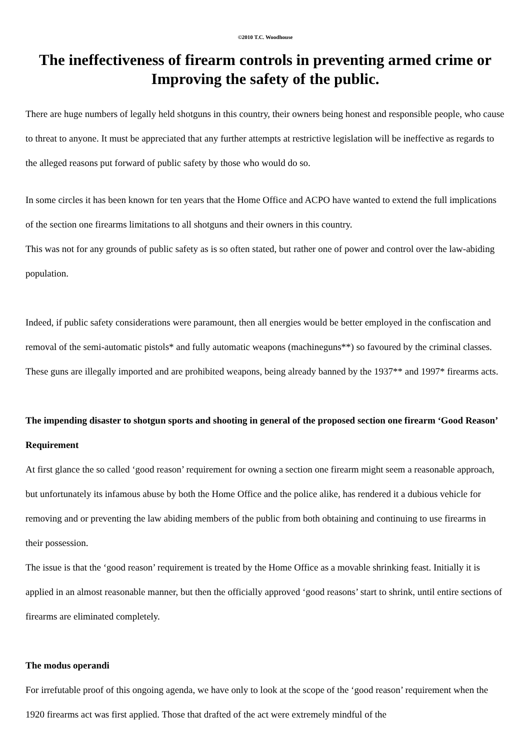©2010 T.C. Woodhouse
The ineffectiveness of firearm controls in preventing armed crime or Improving the safety of the public.
There are huge numbers of legally held shotguns in this country, their owners being honest and responsible people, who cause to threat to anyone. It must be appreciated that any further attempts at restrictive legislation will be ineffective as regards to the alleged reasons put forward of public safety by those who would do so.
In some circles it has been known for ten years that the Home Office and ACPO have wanted to extend the full implications of the section one firearms limitations to all shotguns and their owners in this country.
This was not for any grounds of public safety as is so often stated, but rather one of power and control over the law-abiding population.
Indeed, if public safety considerations were paramount, then all energies would be better employed in the confiscation and removal of the semi-automatic pistols* and fully automatic weapons (machineguns**) so favoured by the criminal classes. These guns are illegally imported and are prohibited weapons, being already banned by the 1937** and 1997* firearms acts.
The impending disaster to shotgun sports and shooting in general of the proposed section one firearm ‘Good Reason’ Requirement
At first glance the so called ‘good reason’ requirement for owning a section one firearm might seem a reasonable approach, but unfortunately its infamous abuse by both the Home Office and the police alike, has rendered it a dubious vehicle for removing and or preventing the law abiding members of the public from both obtaining and continuing to use firearms in their possession.
The issue is that the ‘good reason’ requirement is treated by the Home Office as a movable shrinking feast. Initially it is applied in an almost reasonable manner, but then the officially approved ‘good reasons’ start to shrink, until entire sections of firearms are eliminated completely.
The modus operandi
For irrefutable proof of this ongoing agenda, we have only to look at the scope of the ‘good reason’ requirement when the 1920 firearms act was first applied. Those that drafted of the act were extremely mindful of the